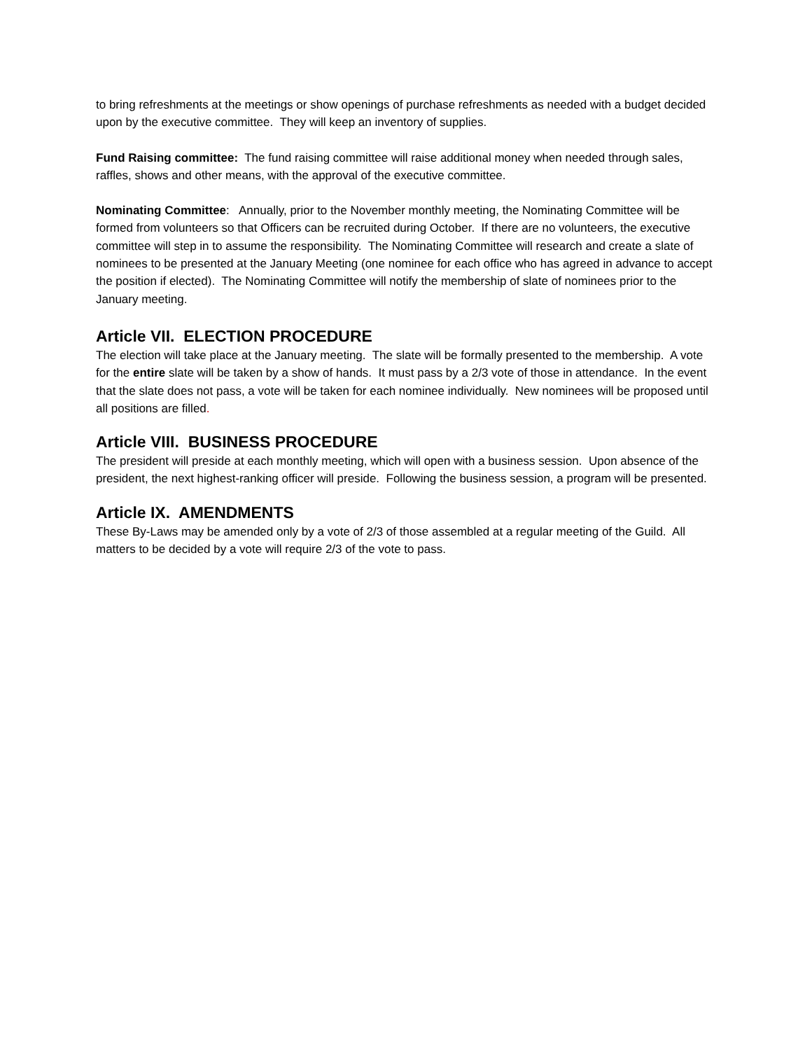to bring refreshments at the meetings or show openings of purchase refreshments as needed with a budget decided upon by the executive committee. They will keep an inventory of supplies.
Fund Raising committee: The fund raising committee will raise additional money when needed through sales, raffles, shows and other means, with the approval of the executive committee.
Nominating Committee: Annually, prior to the November monthly meeting, the Nominating Committee will be formed from volunteers so that Officers can be recruited during October. If there are no volunteers, the executive committee will step in to assume the responsibility. The Nominating Committee will research and create a slate of nominees to be presented at the January Meeting (one nominee for each office who has agreed in advance to accept the position if elected). The Nominating Committee will notify the membership of slate of nominees prior to the January meeting.
Article VII. ELECTION PROCEDURE
The election will take place at the January meeting. The slate will be formally presented to the membership. A vote for the entire slate will be taken by a show of hands. It must pass by a 2/3 vote of those in attendance. In the event that the slate does not pass, a vote will be taken for each nominee individually. New nominees will be proposed until all positions are filled.
Article VIII. BUSINESS PROCEDURE
The president will preside at each monthly meeting, which will open with a business session. Upon absence of the president, the next highest-ranking officer will preside. Following the business session, a program will be presented.
Article IX. AMENDMENTS
These By-Laws may be amended only by a vote of 2/3 of those assembled at a regular meeting of the Guild. All matters to be decided by a vote will require 2/3 of the vote to pass.